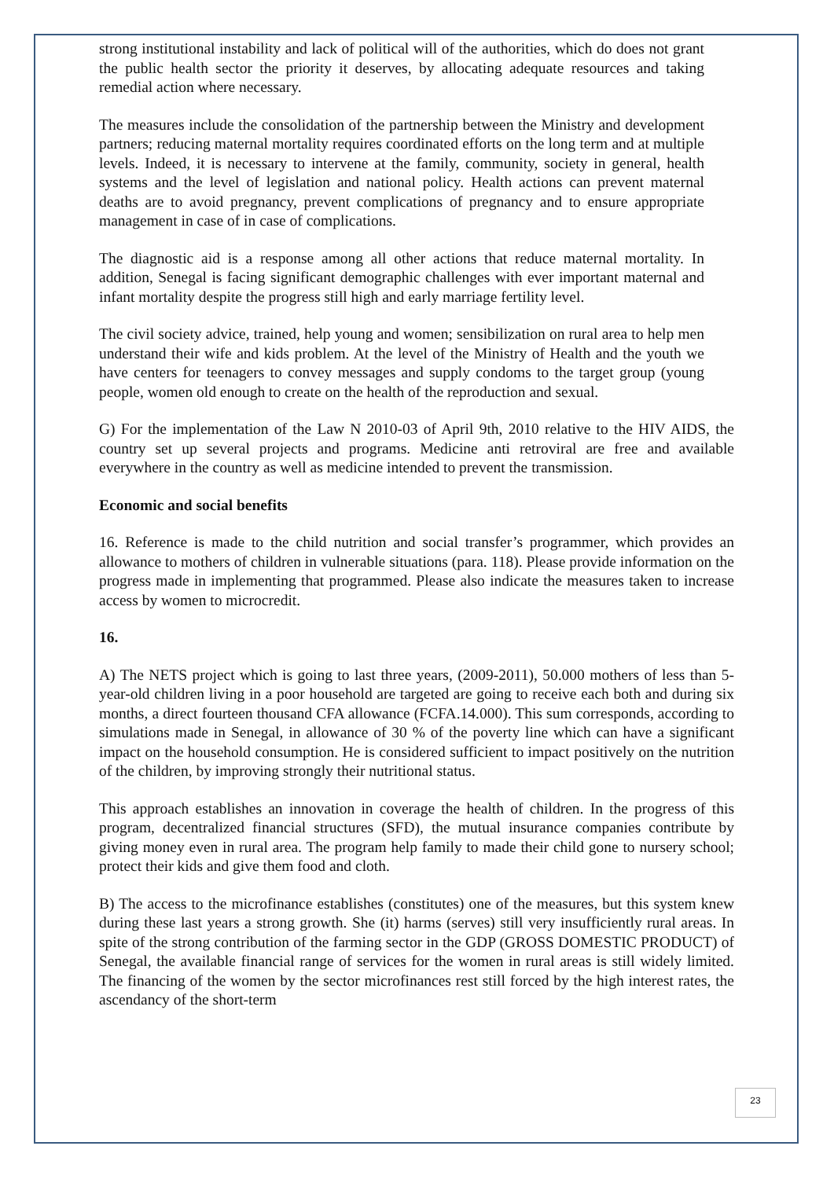strong institutional instability and lack of political will of the authorities, which do does not grant the public health sector the priority it deserves, by allocating adequate resources and taking remedial action where necessary.
The measures include the consolidation of the partnership between the Ministry and development partners; reducing maternal mortality requires coordinated efforts on the long term and at multiple levels. Indeed, it is necessary to intervene at the family, community, society in general, health systems and the level of legislation and national policy. Health actions can prevent maternal deaths are to avoid pregnancy, prevent complications of pregnancy and to ensure appropriate management in case of in case of complications.
The diagnostic aid is a response among all other actions that reduce maternal mortality. In addition, Senegal is facing significant demographic challenges with ever important maternal and infant mortality despite the progress still high and early marriage fertility level.
The civil society advice, trained, help young and women; sensibilization on rural area to help men understand their wife and kids problem. At the level of the Ministry of Health and the youth we have centers for teenagers to convey messages and supply condoms to the target group (young people, women old enough to create on the health of the reproduction and sexual.
G) For the implementation of the Law N 2010-03 of April 9th, 2010 relative to the HIV AIDS, the country set up several projects and programs. Medicine anti retroviral are free and available everywhere in the country as well as medicine intended to prevent the transmission.
Economic and social benefits
16. Reference is made to the child nutrition and social transfer’s programmer, which provides an allowance to mothers of children in vulnerable situations (para. 118). Please provide information on the progress made in implementing that programmed. Please also indicate the measures taken to increase access by women to microcredit.
16.
A) The NETS project which is going to last three years, (2009-2011), 50.000 mothers of less than 5-year-old children living in a poor household are targeted are going to receive each both and during six months, a direct fourteen thousand CFA allowance (FCFA.14.000). This sum corresponds, according to simulations made in Senegal, in allowance of 30 % of the poverty line which can have a significant impact on the household consumption. He is considered sufficient to impact positively on the nutrition of the children, by improving strongly their nutritional status.
This approach establishes an innovation in coverage the health of children. In the progress of this program, decentralized financial structures (SFD), the mutual insurance companies contribute by giving money even in rural area. The program help family to made their child gone to nursery school; protect their kids and give them food and cloth.
B) The access to the microfinance establishes (constitutes) one of the measures, but this system knew during these last years a strong growth. She (it) harms (serves) still very insufficiently rural areas. In spite of the strong contribution of the farming sector in the GDP (GROSS DOMESTIC PRODUCT) of Senegal, the available financial range of services for the women in rural areas is still widely limited. The financing of the women by the sector microfinances rest still forced by the high interest rates, the ascendancy of the short-term
23